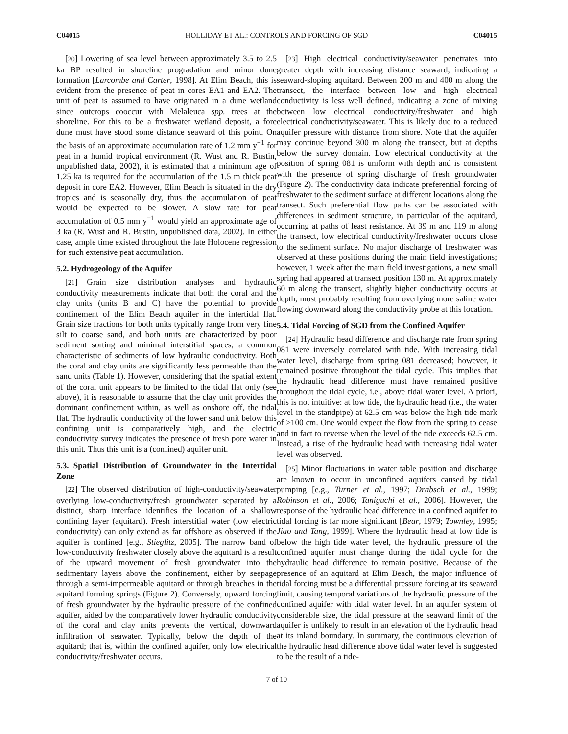C04015 HOLLIDAY ET AL.: CONTROLS AND FORCING OF SGD C04015
[20] Lowering of sea level between approximately 3.5 to 2.5 ka BP resulted in shoreline progradation and minor dune formation [Larcombe and Carter, 1998]. At Elim Beach, this is evident from the presence of peat in cores EA1 and EA2. The unit of peat is assumed to have originated in a dune wetland since outcrops cooccur with Melaleuca spp. trees at the shoreline. For this to be a freshwater wetland deposit, a fore dune must have stood some distance seaward of this point. On the basis of an approximate accumulation rate of 1.2 mm y<sup>−1</sup> for peat in a humid tropical environment (R. Wust and R. Bustin, unpublished data, 2002), it is estimated that a minimum age of 1.25 ka is required for the accumulation of the 1.5 m thick peat deposit in core EA2. However, Elim Beach is situated in the dry tropics and is seasonally dry, thus the accumulation of peat would be expected to be slower. A slow rate for peat accumulation of 0.5 mm y<sup>−1</sup> would yield an approximate age of 3 ka (R. Wust and R. Bustin, unpublished data, 2002). In either case, ample time existed throughout the late Holocene regression for such extensive peat accumulation.
5.2. Hydrogeology of the Aquifer
[21] Grain size distribution analyses and hydraulic conductivity measurements indicate that both the coral and the clay units (units B and C) have the potential to provide confinement of the Elim Beach aquifer in the intertidal flat. Grain size fractions for both units typically range from very fine silt to coarse sand, and both units are characterized by poor sediment sorting and minimal interstitial spaces, a common characteristic of sediments of low hydraulic conductivity. Both the coral and clay units are significantly less permeable than the sand units (Table 1). However, considering that the spatial extent of the coral unit appears to be limited to the tidal flat only (see above), it is reasonable to assume that the clay unit provides the dominant confinement within, as well as onshore off, the tidal flat. The hydraulic conductivity of the lower sand unit below this confining unit is comparatively high, and the electric conductivity survey indicates the presence of fresh pore water in this unit. Thus this unit is a (confined) aquifer unit.
5.3. Spatial Distribution of Groundwater in the Intertidal Zone
[22] The observed distribution of high-conductivity/seawater overlying low-conductivity/fresh groundwater separated by a distinct, sharp interface identifies the location of a shallow confining layer (aquitard). Fresh interstitial water (low electric conductivity) can only extend as far offshore as observed if the aquifer is confined [e.g., Stieglitz, 2005]. The narrow band of low-conductivity freshwater closely above the aquitard is a result of the upward movement of fresh groundwater into the sedimentary layers above the confinement, either by seepage through a semi-impermeable aquitard or through breaches in the aquitard forming springs (Figure 2). Conversely, upward forcing of fresh groundwater by the hydraulic pressure of the confined aquifer, aided by the comparatively lower hydraulic conductivity of the coral and clay units prevents the vertical, downward infiltration of seawater. Typically, below the depth of the aquitard; that is, within the confined aquifer, only low electrical conductivity/freshwater occurs.
[23] High electrical conductivity/seawater penetrates into greater depth with increasing distance seaward, indicating a seaward-sloping aquitard. Between 200 m and 400 m along the transect, the interface between low and high electrical conductivity is less well defined, indicating a zone of mixing between low electrical conductivity/freshwater and high electrical conductivity/seawater. This is likely due to a reduced aquifer pressure with distance from shore. Note that the aquifer may continue beyond 300 m along the transect, but at depths below the survey domain. Low electrical conductivity at the position of spring 081 is uniform with depth and is consistent with the presence of spring discharge of fresh groundwater (Figure 2). The conductivity data indicate preferential forcing of freshwater to the sediment surface at different locations along the transect. Such preferential flow paths can be associated with differences in sediment structure, in particular of the aquitard, occurring at paths of least resistance. At 39 m and 119 m along the transect, low electrical conductivity/freshwater occurs close to the sediment surface. No major discharge of freshwater was observed at these positions during the main field investigations; however, 1 week after the main field investigations, a new small spring had appeared at transect position 130 m. At approximately 60 m along the transect, slightly higher conductivity occurs at depth, most probably resulting from overlying more saline water flowing downward along the conductivity probe at this location.
5.4. Tidal Forcing of SGD from the Confined Aquifer
[24] Hydraulic head difference and discharge rate from spring 081 were inversely correlated with tide. With increasing tidal water level, discharge from spring 081 decreased; however, it remained positive throughout the tidal cycle. This implies that the hydraulic head difference must have remained positive throughout the tidal cycle, i.e., above tidal water level. A priori, this is not intuitive: at low tide, the hydraulic head (i.e., the water level in the standpipe) at 62.5 cm was below the high tide mark of >100 cm. One would expect the flow from the spring to cease and in fact to reverse when the level of the tide exceeds 62.5 cm. Instead, a rise of the hydraulic head with increasing tidal water level was observed.
[25] Minor fluctuations in water table position and discharge are known to occur in unconfined aquifers caused by tidal pumping [e.g., Turner et al., 1997; Drabsch et al., 1999; Robinson et al., 2006; Taniguchi et al., 2006]. However, the response of the hydraulic head difference in a confined aquifer to tidal forcing is far more significant [Bear, 1979; Townley, 1995; Jiao and Tang, 1999]. Where the hydraulic head at low tide is below the high tide water level, the hydraulic pressure of the confined aquifer must change during the tidal cycle for the hydraulic head difference to remain positive. Because of the presence of an aquitard at Elim Beach, the major influence of tidal forcing must be a differential pressure forcing at its seaward limit, causing temporal variations of the hydraulic pressure of the confined aquifer with tidal water level. In an aquifer system of considerable size, the tidal pressure at the seaward limit of the aquifer is unlikely to result in an elevation of the hydraulic head at its inland boundary. In summary, the continuous elevation of the hydraulic head difference above tidal water level is suggested to be the result of a tide-
7 of 10